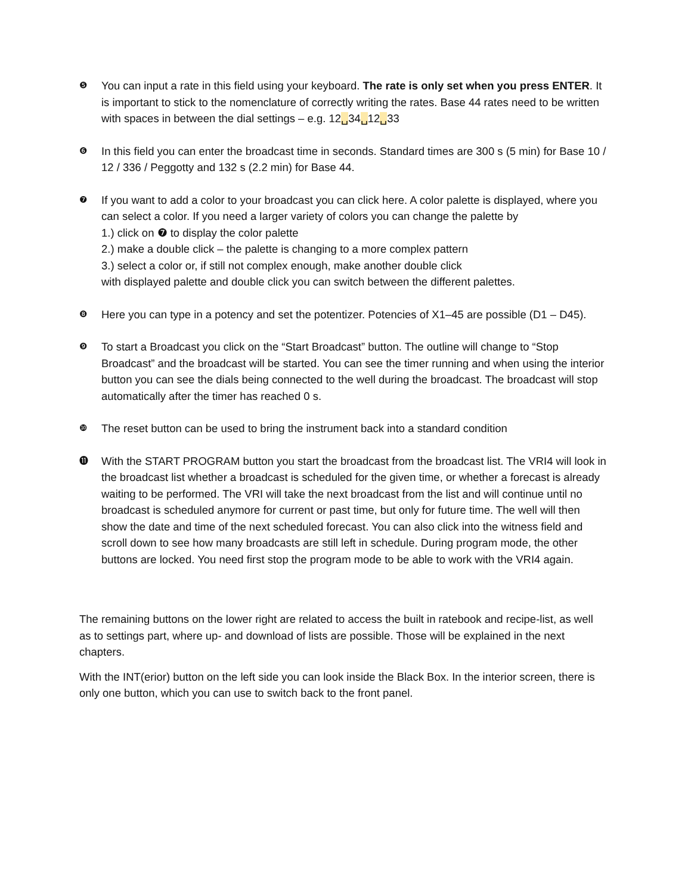❺
You can input a rate in this field using your keyboard. The rate is only set when you press ENTER. It is important to stick to the nomenclature of correctly writing the rates. Base 44 rates need to be written with spaces in between the dial settings – e.g. 12␣34␣12␣33
❻
In this field you can enter the broadcast time in seconds. Standard times are 300 s (5 min) for Base 10 / 12 / 336 / Peggotty and 132 s (2.2 min) for Base 44.
❼
If you want to add a color to your broadcast you can click here. A color palette is displayed, where you can select a color. If you need a larger variety of colors you can change the palette by
1.) click on ❼ to display the color palette
2.) make a double click – the palette is changing to a more complex pattern
3.) select a color or, if still not complex enough, make another double click
with displayed palette and double click you can switch between the different palettes.
❽
Here you can type in a potency and set the potentizer. Potencies of X1–45 are possible (D1 – D45).
❾
To start a Broadcast you click on the “Start Broadcast” button. The outline will change to “Stop Broadcast” and the broadcast will be started. You can see the timer running and when using the interior button you can see the dials being connected to the well during the broadcast. The broadcast will stop automatically after the timer has reached 0 s.
❿
The reset button can be used to bring the instrument back into a standard condition
⓫
With the START PROGRAM button you start the broadcast from the broadcast list. The VRI4 will look in the broadcast list whether a broadcast is scheduled for the given time, or whether a forecast is already waiting to be performed. The VRI will take the next broadcast from the list and will continue until no broadcast is scheduled anymore for current or past time, but only for future time. The well will then show the date and time of the next scheduled forecast. You can also click into the witness field and scroll down to see how many broadcasts are still left in schedule. During program mode, the other buttons are locked. You need first stop the program mode to be able to work with the VRI4 again.
The remaining buttons on the lower right are related to access the built in ratebook and recipe-list, as well as to settings part, where up- and download of lists are possible. Those will be explained in the next chapters.
With the INT(erior) button on the left side you can look inside the Black Box. In the interior screen, there is only one button, which you can use to switch back to the front panel.